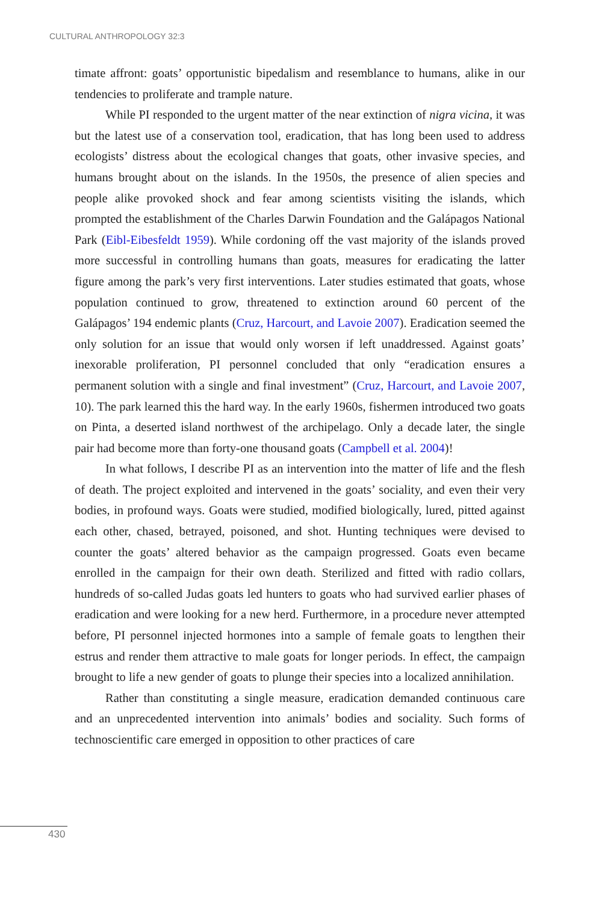CULTURAL ANTHROPOLOGY 32:3
timate affront: goats’ opportunistic bipedalism and resemblance to humans, alike in our tendencies to proliferate and trample nature.
While PI responded to the urgent matter of the near extinction of nigra vicina, it was but the latest use of a conservation tool, eradication, that has long been used to address ecologists’ distress about the ecological changes that goats, other invasive species, and humans brought about on the islands. In the 1950s, the presence of alien species and people alike provoked shock and fear among scientists visiting the islands, which prompted the establishment of the Charles Darwin Foundation and the Galápagos National Park (Eibl-Eibesfeldt 1959). While cordoning off the vast majority of the islands proved more successful in controlling humans than goats, measures for eradicating the latter figure among the park’s very first interventions. Later studies estimated that goats, whose population continued to grow, threatened to extinction around 60 percent of the Galápagos’ 194 endemic plants (Cruz, Harcourt, and Lavoie 2007). Eradication seemed the only solution for an issue that would only worsen if left unaddressed. Against goats’ inexorable proliferation, PI personnel concluded that only “eradication ensures a permanent solution with a single and final investment” (Cruz, Harcourt, and Lavoie 2007, 10). The park learned this the hard way. In the early 1960s, fishermen introduced two goats on Pinta, a deserted island northwest of the archipelago. Only a decade later, the single pair had become more than forty-one thousand goats (Campbell et al. 2004)!
In what follows, I describe PI as an intervention into the matter of life and the flesh of death. The project exploited and intervened in the goats’ sociality, and even their very bodies, in profound ways. Goats were studied, modified biologically, lured, pitted against each other, chased, betrayed, poisoned, and shot. Hunting techniques were devised to counter the goats’ altered behavior as the campaign progressed. Goats even became enrolled in the campaign for their own death. Sterilized and fitted with radio collars, hundreds of so-called Judas goats led hunters to goats who had survived earlier phases of eradication and were looking for a new herd. Furthermore, in a procedure never attempted before, PI personnel injected hormones into a sample of female goats to lengthen their estrus and render them attractive to male goats for longer periods. In effect, the campaign brought to life a new gender of goats to plunge their species into a localized annihilation.
Rather than constituting a single measure, eradication demanded continuous care and an unprecedented intervention into animals’ bodies and sociality. Such forms of technoscientific care emerged in opposition to other practices of care
430